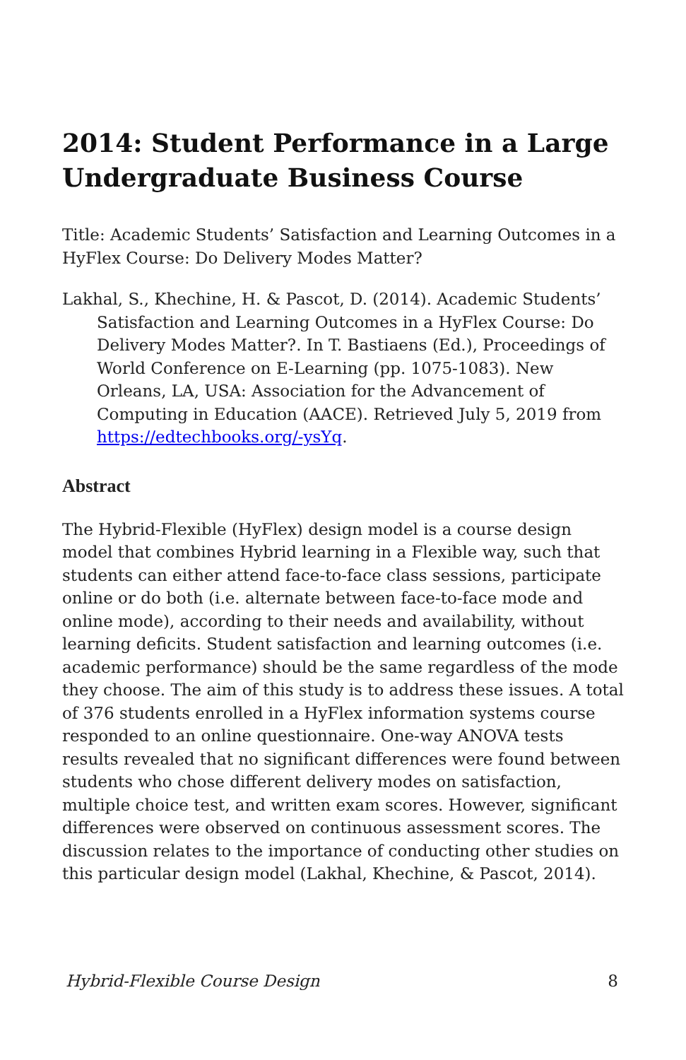2014: Student Performance in a Large Undergraduate Business Course
Title: Academic Students’ Satisfaction and Learning Outcomes in a HyFlex Course: Do Delivery Modes Matter?
Lakhal, S., Khechine, H. & Pascot, D. (2014). Academic Students’ Satisfaction and Learning Outcomes in a HyFlex Course: Do Delivery Modes Matter?. In T. Bastiaens (Ed.), Proceedings of World Conference on E-Learning (pp. 1075-1083). New Orleans, LA, USA: Association for the Advancement of Computing in Education (AACE). Retrieved July 5, 2019 from https://edtechbooks.org/-ysYq.
Abstract
The Hybrid-Flexible (HyFlex) design model is a course design model that combines Hybrid learning in a Flexible way, such that students can either attend face-to-face class sessions, participate online or do both (i.e. alternate between face-to-face mode and online mode), according to their needs and availability, without learning deficits. Student satisfaction and learning outcomes (i.e. academic performance) should be the same regardless of the mode they choose. The aim of this study is to address these issues. A total of 376 students enrolled in a HyFlex information systems course responded to an online questionnaire. One-way ANOVA tests results revealed that no significant differences were found between students who chose different delivery modes on satisfaction, multiple choice test, and written exam scores. However, significant differences were observed on continuous assessment scores. The discussion relates to the importance of conducting other studies on this particular design model (Lakhal, Khechine, & Pascot, 2014).
Hybrid-Flexible Course Design 8